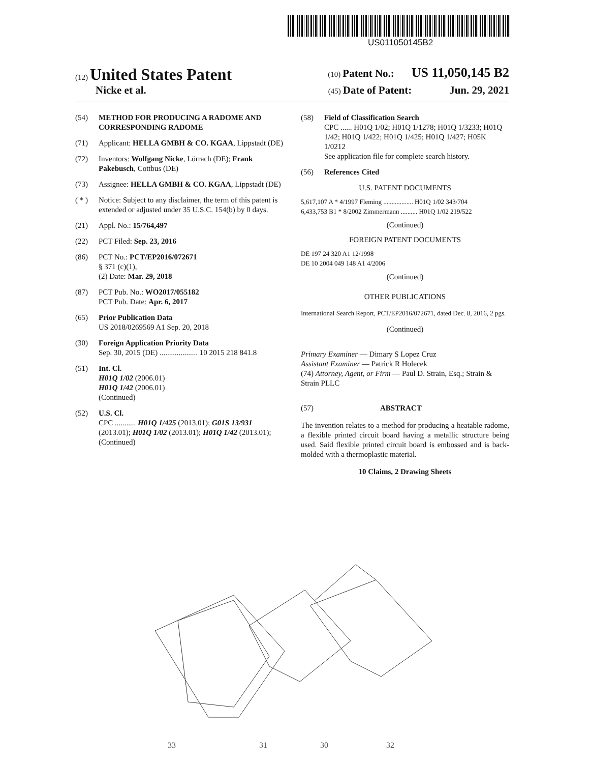US011050145B2
(12) United States Patent
(10) Patent No.: US 11,050,145 B2
Nicke et al.
(45) Date of Patent: Jun. 29, 2021
(54) METHOD FOR PRODUCING A RADOME AND CORRESPONDING RADOME
(71) Applicant: HELLA GMBH & CO. KGAA, Lippstadt (DE)
(72) Inventors: Wolfgang Nicke, Lörrach (DE); Frank Pakebusch, Cottbus (DE)
(73) Assignee: HELLA GMBH & CO. KGAA, Lippstadt (DE)
( * ) Notice: Subject to any disclaimer, the term of this patent is extended or adjusted under 35 U.S.C. 154(b) by 0 days.
(21) Appl. No.: 15/764,497
(22) PCT Filed: Sep. 23, 2016
(86) PCT No.: PCT/EP2016/072671
§ 371 (c)(1),
(2) Date: Mar. 29, 2018
(87) PCT Pub. No.: WO2017/055182
PCT Pub. Date: Apr. 6, 2017
(65) Prior Publication Data
US 2018/0269569 A1 Sep. 20, 2018
(30) Foreign Application Priority Data
Sep. 30, 2015 (DE) .................... 10 2015 218 841.8
(51) Int. Cl.
H01Q 1/02 (2006.01)
H01Q 1/42 (2006.01)
(Continued)
(52) U.S. Cl.
CPC ........... H01Q 1/425 (2013.01); G01S 13/931 (2013.01); H01Q 1/02 (2013.01); H01Q 1/42 (2013.01);
(Continued)
(58) Field of Classification Search
CPC ...... H01Q 1/02; H01Q 1/1278; H01Q 1/3233; H01Q 1/42; H01Q 1/422; H01Q 1/425; H01Q 1/427; H05K 1/0212
See application file for complete search history.
(56) References Cited
U.S. PATENT DOCUMENTS
5,617,107 A * 4/1997 Fleming .................. H01Q 1/02 343/704
6,433,753 B1 * 8/2002 Zimmermann .......... H01Q 1/02 219/522
(Continued)
FOREIGN PATENT DOCUMENTS
DE 197 24 320 A1 12/1998
DE 10 2004 049 148 A1 4/2006
(Continued)
OTHER PUBLICATIONS
International Search Report, PCT/EP2016/072671, dated Dec. 8, 2016, 2 pgs.
(Continued)
Primary Examiner — Dimary S Lopez Cruz
Assistant Examiner — Patrick R Holecek
(74) Attorney, Agent, or Firm — Paul D. Strain, Esq.; Strain & Strain PLLC
(57) ABSTRACT
The invention relates to a method for producing a heatable radome, a flexible printed circuit board having a metallic structure being used. Said flexible printed circuit board is embossed and is back-molded with a thermoplastic material.
10 Claims, 2 Drawing Sheets
33
31
30
32